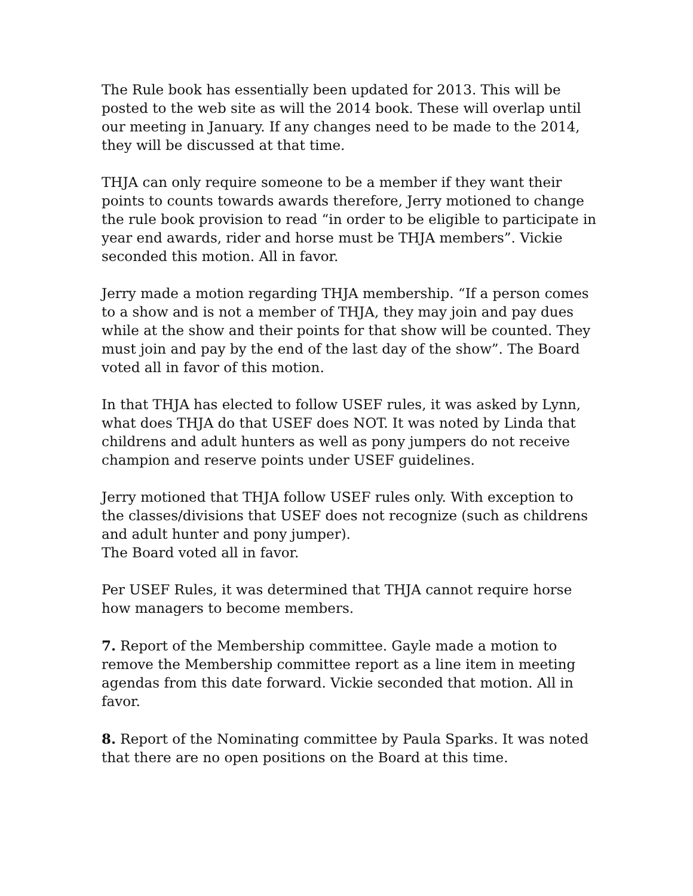The Rule book has essentially been updated for 2013. This will be posted to the web site as will the 2014 book. These will overlap until our meeting in January. If any changes need to be made to the 2014, they will be discussed at that time.
THJA can only require someone to be a member if they want their points to counts towards awards therefore, Jerry motioned to change the rule book provision to read “in order to be eligible to participate in year end awards, rider and horse must be THJA members”. Vickie seconded this motion. All in favor.
Jerry made a motion regarding THJA membership. “If a person comes to a show and is not a member of THJA, they may join and pay dues while at the show and their points for that show will be counted. They must join and pay by the end of the last day of the show”. The Board voted all in favor of this motion.
In that THJA has elected to follow USEF rules, it was asked by Lynn, what does THJA do that USEF does NOT. It was noted by Linda that childrens and adult hunters as well as pony jumpers do not receive champion and reserve points under USEF guidelines.
Jerry motioned that THJA follow USEF rules only. With exception to the classes/divisions that USEF does not recognize (such as childrens and adult hunter and pony jumper).
The Board voted all in favor.
Per USEF Rules, it was determined that THJA cannot require horse how managers to become members.
7. Report of the Membership committee. Gayle made a motion to remove the Membership committee report as a line item in meeting agendas from this date forward. Vickie seconded that motion. All in favor.
8. Report of the Nominating committee by Paula Sparks. It was noted that there are no open positions on the Board at this time.